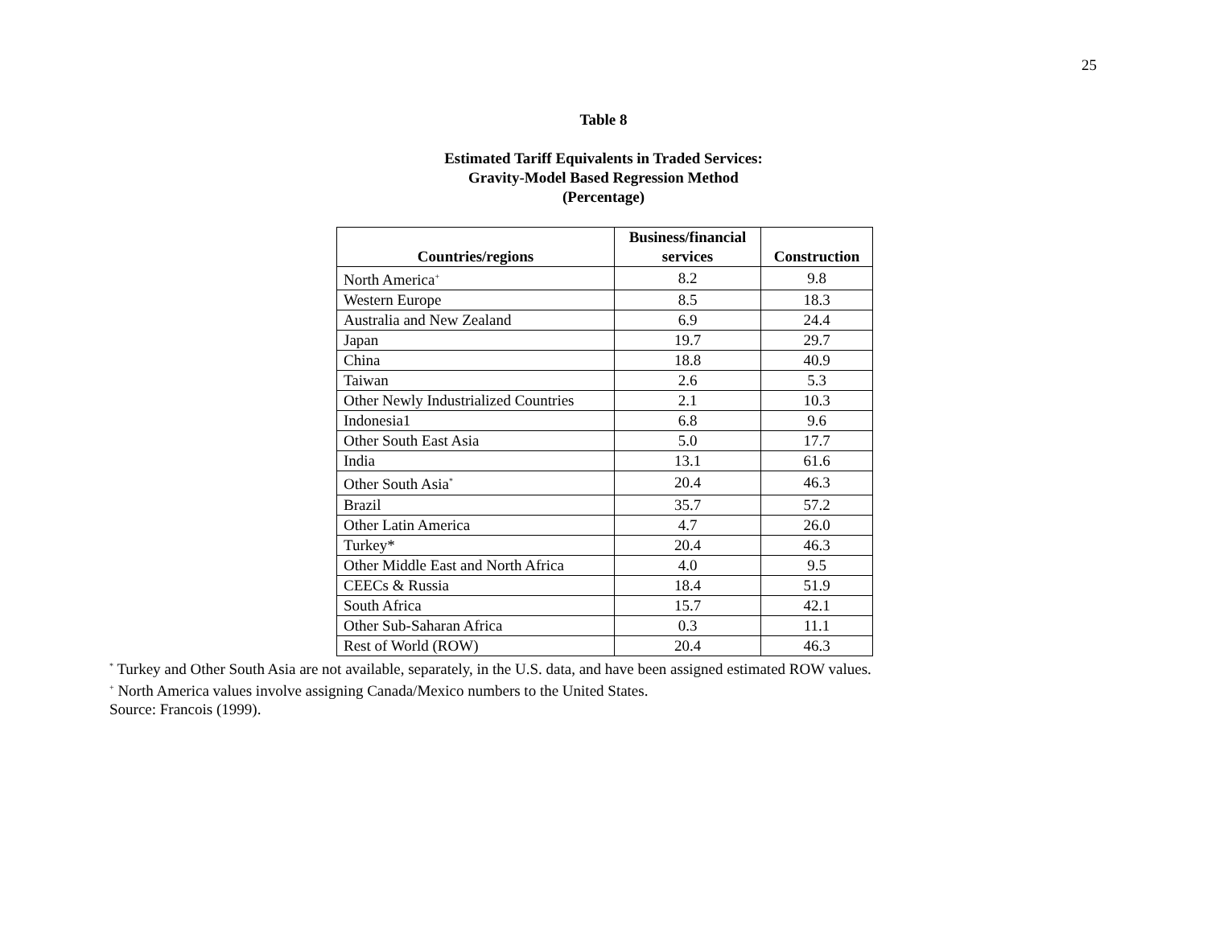25
Table 8
Estimated Tariff Equivalents in Traded Services:
Gravity-Model Based Regression Method
(Percentage)
| Countries/regions | Business/financial services | Construction |
| --- | --- | --- |
| North America<sup>+</sup> | 8.2 | 9.8 |
| Western Europe | 8.5 | 18.3 |
| Australia and New Zealand | 6.9 | 24.4 |
| Japan | 19.7 | 29.7 |
| China | 18.8 | 40.9 |
| Taiwan | 2.6 | 5.3 |
| Other Newly Industrialized Countries | 2.1 | 10.3 |
| Indonesia1 | 6.8 | 9.6 |
| Other South East Asia | 5.0 | 17.7 |
| India | 13.1 | 61.6 |
| Other South Asia<sup>*</sup> | 20.4 | 46.3 |
| Brazil | 35.7 | 57.2 |
| Other Latin America | 4.7 | 26.0 |
| Turkey* | 20.4 | 46.3 |
| Other Middle East and North Africa | 4.0 | 9.5 |
| CEECs & Russia | 18.4 | 51.9 |
| South Africa | 15.7 | 42.1 |
| Other Sub-Saharan Africa | 0.3 | 11.1 |
| Rest of World (ROW) | 20.4 | 46.3 |
<sup>*</sup> Turkey and Other South Asia are not available, separately, in the U.S. data, and have been assigned estimated ROW values.
<sup>+</sup> North America values involve assigning Canada/Mexico numbers to the United States.
Source: Francois (1999).